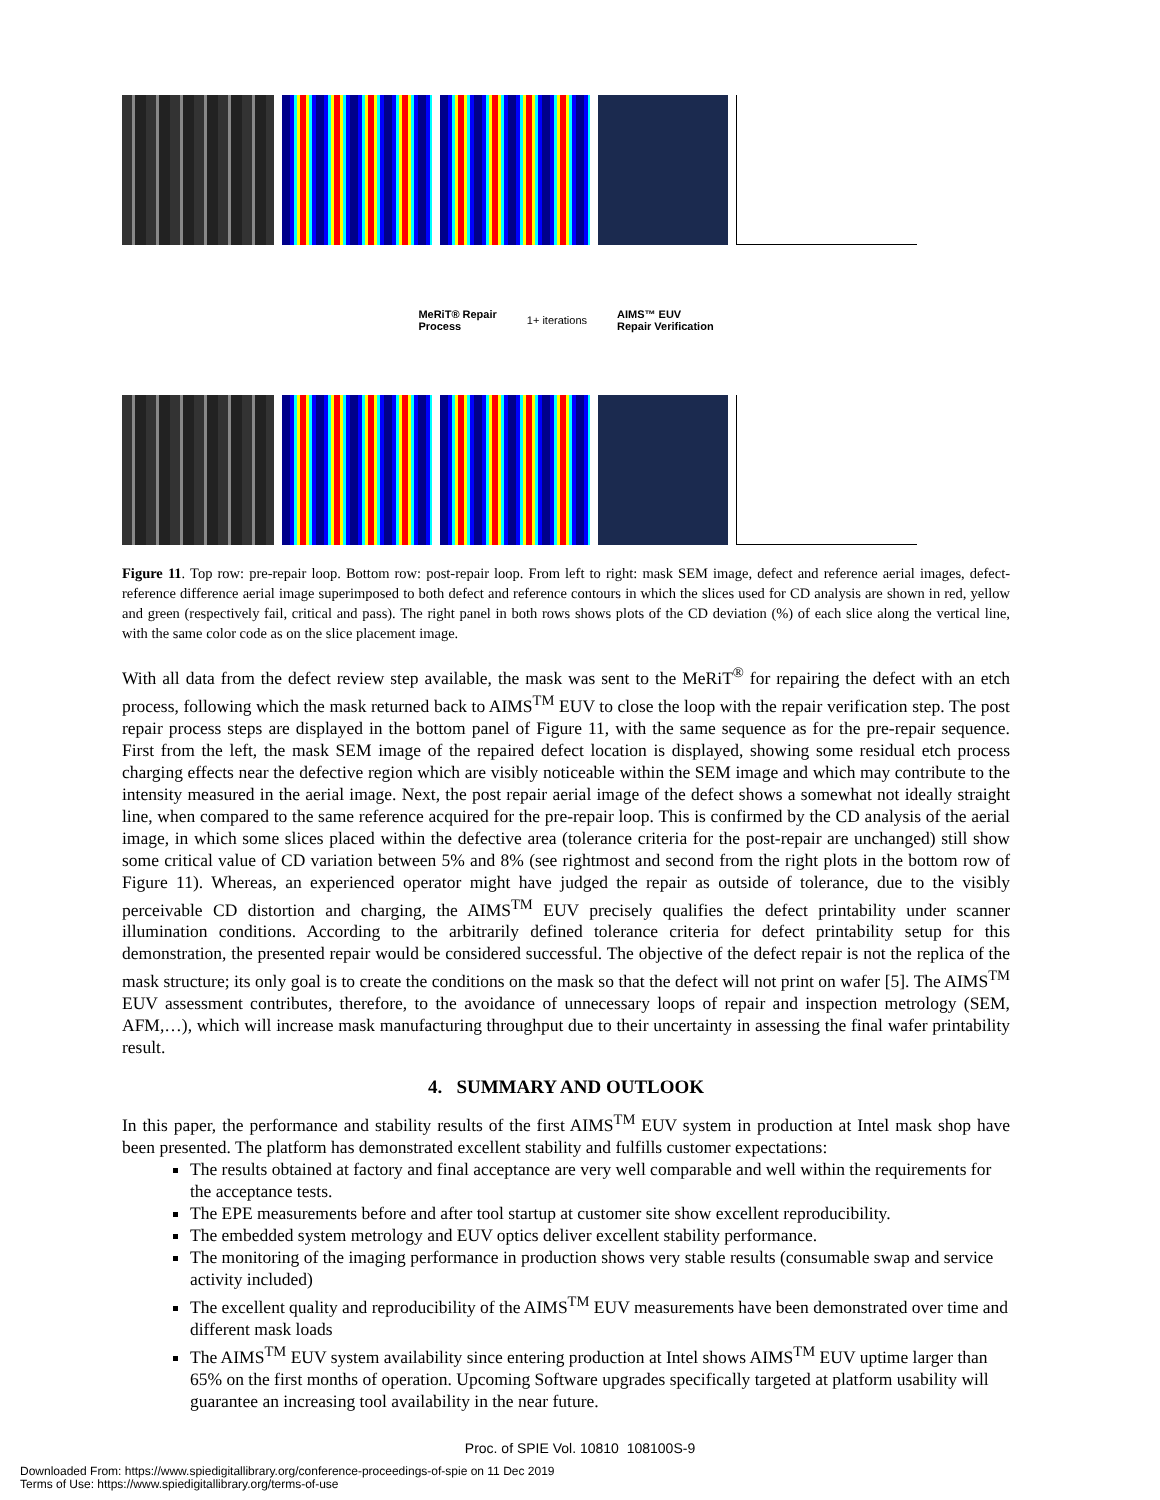MeRiT® Repair
Process 1+ iterations AIMS™ EUV
Repair Verification
Figure 11. Top row: pre-repair loop. Bottom row: post-repair loop. From left to right: mask SEM image, defect and reference aerial images, defect-reference difference aerial image superimposed to both defect and reference contours in which the slices used for CD analysis are shown in red, yellow and green (respectively fail, critical and pass). The right panel in both rows shows plots of the CD deviation (%) of each slice along the vertical line, with the same color code as on the slice placement image.
With all data from the defect review step available, the mask was sent to the MeRiT<sup>®</sup> for repairing the defect with an etch process, following which the mask returned back to AIMS<sup>TM</sup> EUV to close the loop with the repair verification step. The post repair process steps are displayed in the bottom panel of Figure 11, with the same sequence as for the pre-repair sequence. First from the left, the mask SEM image of the repaired defect location is displayed, showing some residual etch process charging effects near the defective region which are visibly noticeable within the SEM image and which may contribute to the intensity measured in the aerial image. Next, the post repair aerial image of the defect shows a somewhat not ideally straight line, when compared to the same reference acquired for the pre-repair loop. This is confirmed by the CD analysis of the aerial image, in which some slices placed within the defective area (tolerance criteria for the post-repair are unchanged) still show some critical value of CD variation between 5% and 8% (see rightmost and second from the right plots in the bottom row of Figure 11). Whereas, an experienced operator might have judged the repair as outside of tolerance, due to the visibly perceivable CD distortion and charging, the AIMS<sup>TM</sup> EUV precisely qualifies the defect printability under scanner illumination conditions. According to the arbitrarily defined tolerance criteria for defect printability setup for this demonstration, the presented repair would be considered successful. The objective of the defect repair is not the replica of the mask structure; its only goal is to create the conditions on the mask so that the defect will not print on wafer [5]. The AIMS<sup>TM</sup> EUV assessment contributes, therefore, to the avoidance of unnecessary loops of repair and inspection metrology (SEM, AFM,…), which will increase mask manufacturing throughput due to their uncertainty in assessing the final wafer printability result.
4. SUMMARY AND OUTLOOK
In this paper, the performance and stability results of the first AIMS<sup>TM</sup> EUV system in production at Intel mask shop have been presented. The platform has demonstrated excellent stability and fulfills customer expectations:
The results obtained at factory and final acceptance are very well comparable and well within the requirements for the acceptance tests.
The EPE measurements before and after tool startup at customer site show excellent reproducibility.
The embedded system metrology and EUV optics deliver excellent stability performance.
The monitoring of the imaging performance in production shows very stable results (consumable swap and service activity included)
The excellent quality and reproducibility of the AIMS<sup>TM</sup> EUV measurements have been demonstrated over time and different mask loads
The AIMS<sup>TM</sup> EUV system availability since entering production at Intel shows AIMS<sup>TM</sup> EUV uptime larger than 65% on the first months of operation. Upcoming Software upgrades specifically targeted at platform usability will guarantee an increasing tool availability in the near future.
Proc. of SPIE Vol. 10810 108100S-9
Downloaded From: https://www.spiedigitallibrary.org/conference-proceedings-of-spie on 11 Dec 2019
Terms of Use: https://www.spiedigitallibrary.org/terms-of-use